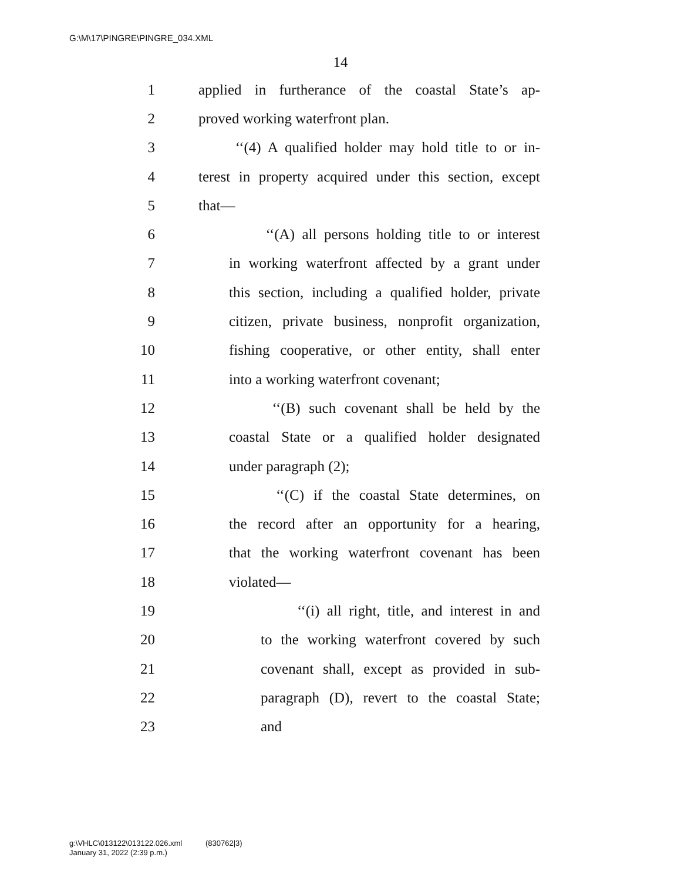G:\M\17\PINGRE\PINGRE_034.XML
14
1 applied in furtherance of the coastal State’s ap-
2 proved working waterfront plan.
3 ‘‘(4) A qualified holder may hold title to or in-
4 terest in property acquired under this section, except
5 that—
6 ‘‘(A) all persons holding title to or interest
7 in working waterfront affected by a grant under
8 this section, including a qualified holder, private
9 citizen, private business, nonprofit organization,
10 fishing cooperative, or other entity, shall enter
11 into a working waterfront covenant;
12 ‘‘(B) such covenant shall be held by the
13 coastal State or a qualified holder designated
14 under paragraph (2);
15 ‘‘(C) if the coastal State determines, on
16 the record after an opportunity for a hearing,
17 that the working waterfront covenant has been
18 violated—
19 ‘‘(i) all right, title, and interest in and
20 to the working waterfront covered by such
21 covenant shall, except as provided in sub-
22 paragraph (D), revert to the coastal State;
23 and
g:\VHLC\013122\013122.026.xml (830762|3)
January 31, 2022 (2:39 p.m.)